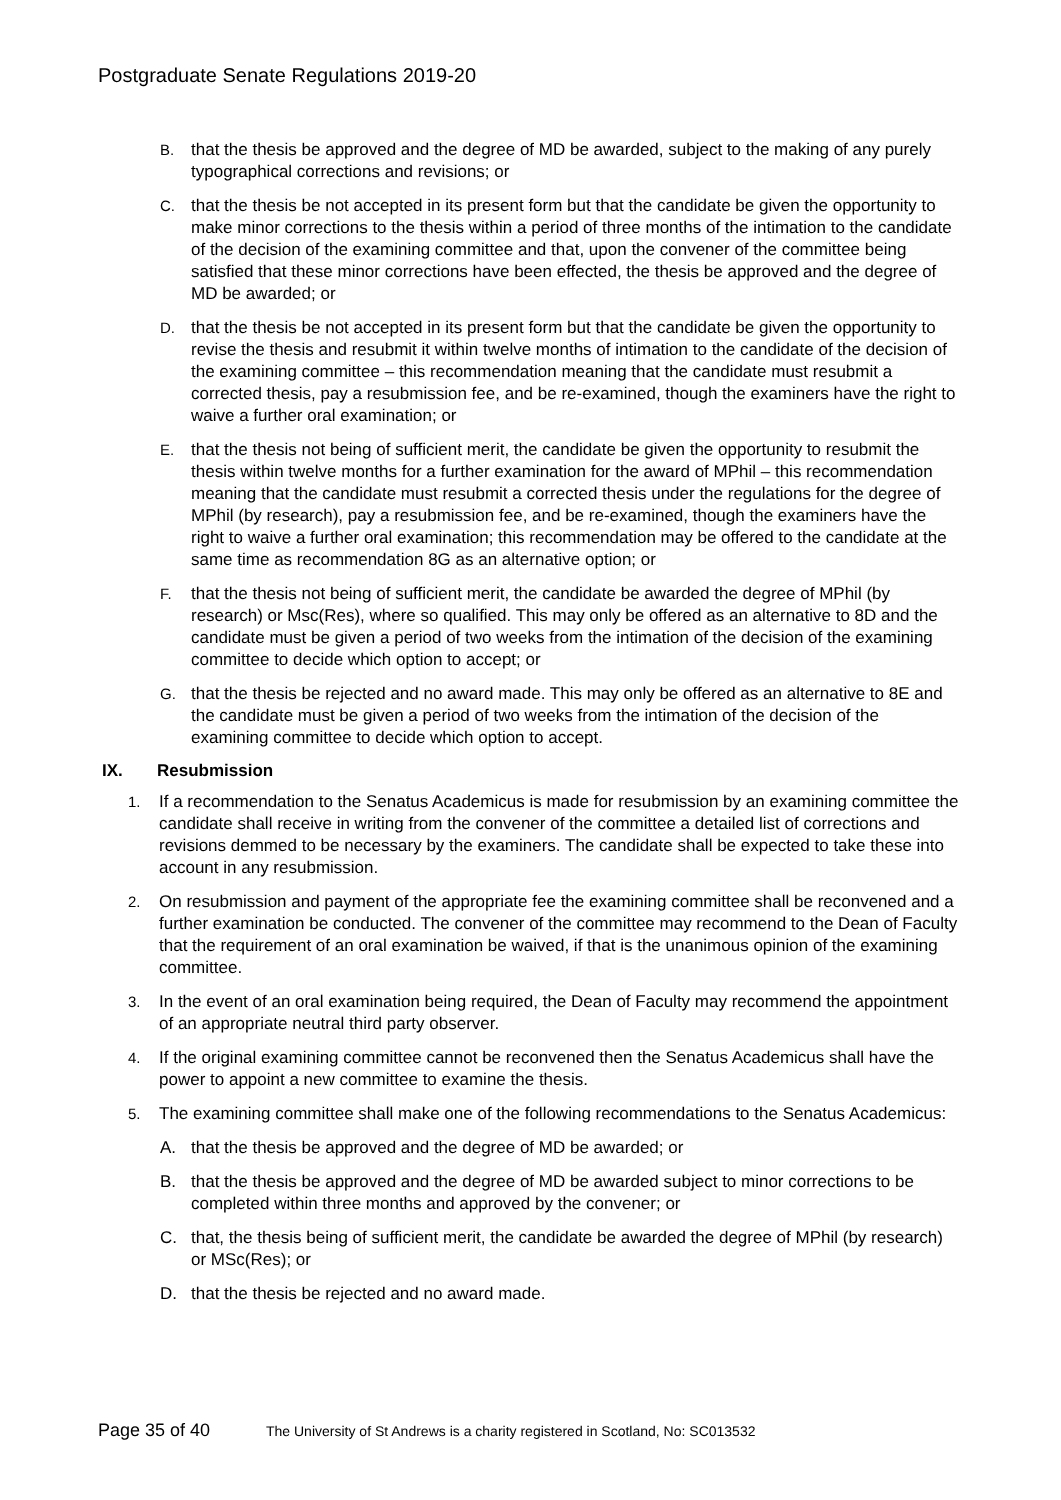Postgraduate Senate Regulations 2019-20
B. that the thesis be approved and the degree of MD be awarded, subject to the making of any purely typographical corrections and revisions; or
C. that the thesis be not accepted in its present form but that the candidate be given the opportunity to make minor corrections to the thesis within a period of three months of the intimation to the candidate of the decision of the examining committee and that, upon the convener of the committee being satisfied that these minor corrections have been effected, the thesis be approved and the degree of MD be awarded; or
D. that the thesis be not accepted in its present form but that the candidate be given the opportunity to revise the thesis and resubmit it within twelve months of intimation to the candidate of the decision of the examining committee – this recommendation meaning that the candidate must resubmit a corrected thesis, pay a resubmission fee, and be re-examined, though the examiners have the right to waive a further oral examination; or
E. that the thesis not being of sufficient merit, the candidate be given the opportunity to resubmit the thesis within twelve months for a further examination for the award of MPhil – this recommendation meaning that the candidate must resubmit a corrected thesis under the regulations for the degree of MPhil (by research), pay a resubmission fee, and be re-examined, though the examiners have the right to waive a further oral examination; this recommendation may be offered to the candidate at the same time as recommendation 8G as an alternative option; or
F. that the thesis not being of sufficient merit, the candidate be awarded the degree of MPhil (by research) or Msc(Res), where so qualified. This may only be offered as an alternative to 8D and the candidate must be given a period of two weeks from the intimation of the decision of the examining committee to decide which option to accept; or
G. that the thesis be rejected and no award made. This may only be offered as an alternative to 8E and the candidate must be given a period of two weeks from the intimation of the decision of the examining committee to decide which option to accept.
IX. Resubmission
1. If a recommendation to the Senatus Academicus is made for resubmission by an examining committee the candidate shall receive in writing from the convener of the committee a detailed list of corrections and revisions demmed to be necessary by the examiners. The candidate shall be expected to take these into account in any resubmission.
2. On resubmission and payment of the appropriate fee the examining committee shall be reconvened and a further examination be conducted. The convener of the committee may recommend to the Dean of Faculty that the requirement of an oral examination be waived, if that is the unanimous opinion of the examining committee.
3. In the event of an oral examination being required, the Dean of Faculty may recommend the appointment of an appropriate neutral third party observer.
4. If the original examining committee cannot be reconvened then the Senatus Academicus shall have the power to appoint a new committee to examine the thesis.
5. The examining committee shall make one of the following recommendations to the Senatus Academicus:
A. that the thesis be approved and the degree of MD be awarded; or
B. that the thesis be approved and the degree of MD be awarded subject to minor corrections to be completed within three months and approved by the convener; or
C. that, the thesis being of sufficient merit, the candidate be awarded the degree of MPhil (by research) or MSc(Res); or
D. that the thesis be rejected and no award made.
Page 35 of 40 The University of St Andrews is a charity registered in Scotland, No: SC013532